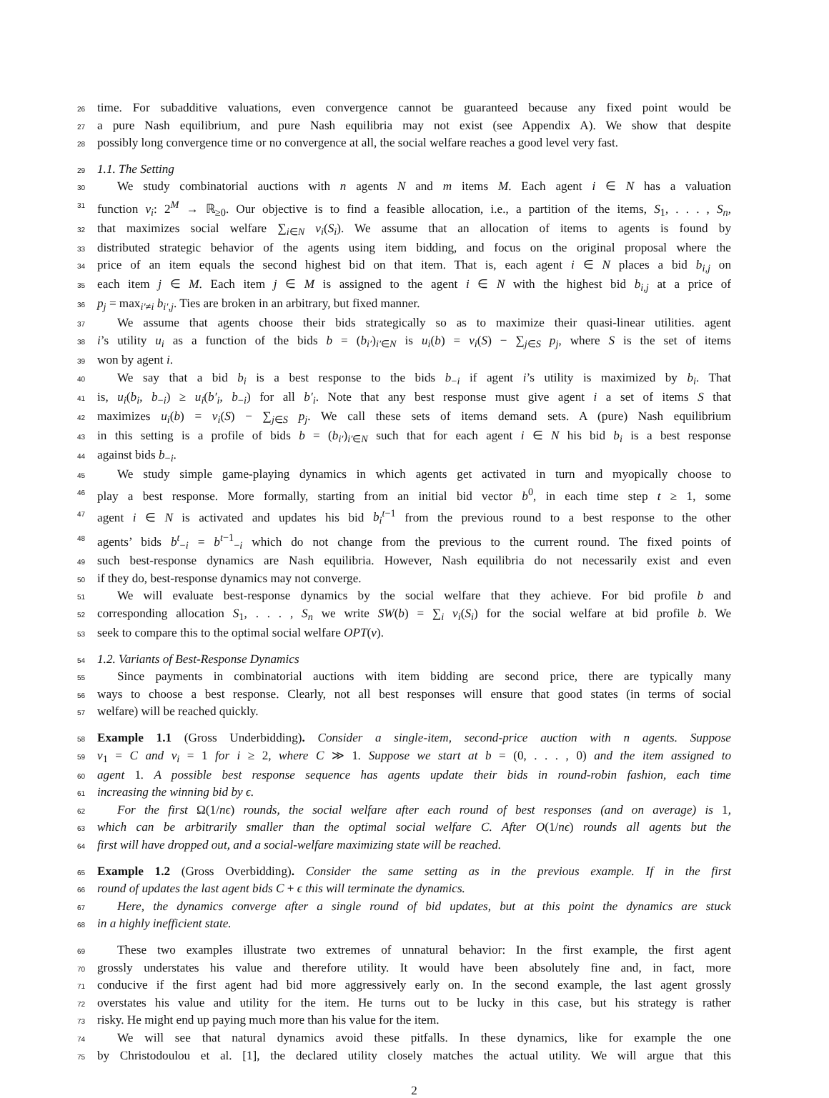26 time. For subadditive valuations, even convergence cannot be guaranteed because any fixed point would be
27 a pure Nash equilibrium, and pure Nash equilibria may not exist (see Appendix A). We show that despite
28 possibly long convergence time or no convergence at all, the social welfare reaches a good level very fast.
29 1.1. The Setting
30 We study combinatorial auctions with n agents N and m items M. Each agent i ∈ N has a valuation
31 function v<sub>i</sub>: 2<sup>M</sup> → ℝ<sub>≥0</sub>. Our objective is to find a feasible allocation, i.e., a partition of the items, S<sub>1</sub>, . . . , S<sub>n</sub>,
32 that maximizes social welfare ∑<sub>i∈N</sub> v<sub>i</sub>(S<sub>i</sub>). We assume that an allocation of items to agents is found by
33 distributed strategic behavior of the agents using item bidding, and focus on the original proposal where the
34 price of an item equals the second highest bid on that item. That is, each agent i ∈ N places a bid b<sub>i,j</sub> on
35 each item j ∈ M. Each item j ∈ M is assigned to the agent i ∈ N with the highest bid b<sub>i,j</sub> at a price of
36 p<sub>j</sub> = max<sub>i′≠i</sub> b<sub>i′,j</sub>. Ties are broken in an arbitrary, but fixed manner.
37 We assume that agents choose their bids strategically so as to maximize their quasi-linear utilities. agent
38 i’s utility u<sub>i</sub> as a function of the bids b = (b<sub>i′</sub>)<sub>i′∈N</sub> is u<sub>i</sub>(b) = v<sub>i</sub>(S) − ∑<sub>j∈S</sub> p<sub>j</sub>, where S is the set of items
39 won by agent i.
40 We say that a bid b<sub>i</sub> is a best response to the bids b<sub>−i</sub> if agent i’s utility is maximized by b<sub>i</sub>. That
41 is, u<sub>i</sub>(b<sub>i</sub>, b<sub>−i</sub>) ≥ u<sub>i</sub>(b′<sub>i</sub>, b<sub>−i</sub>) for all b′<sub>i</sub>. Note that any best response must give agent i a set of items S that
42 maximizes u<sub>i</sub>(b) = v<sub>i</sub>(S) − ∑<sub>j∈S</sub> p<sub>j</sub>. We call these sets of items demand sets. A (pure) Nash equilibrium
43 in this setting is a profile of bids b = (b<sub>i′</sub>)<sub>i′∈N</sub> such that for each agent i ∈ N his bid b<sub>i</sub> is a best response
44 against bids b<sub>−i</sub>.
45 We study simple game-playing dynamics in which agents get activated in turn and myopically choose to
46 play a best response. More formally, starting from an initial bid vector b<sup>0</sup>, in each time step t ≥ 1, some
47 agent i ∈ N is activated and updates his bid b<sub>i</sub><sup>t−1</sup> from the previous round to a best response to the other
48 agents’ bids b<sup>t</sup><sub>−i</sub> = b<sup>t−1</sup><sub>−i</sub> which do not change from the previous to the current round. The fixed points of
49 such best-response dynamics are Nash equilibria. However, Nash equilibria do not necessarily exist and even
50 if they do, best-response dynamics may not converge.
51 We will evaluate best-response dynamics by the social welfare that they achieve. For bid profile b and
52 corresponding allocation S<sub>1</sub>, . . . , S<sub>n</sub> we write SW(b) = ∑<sub>i</sub> v<sub>i</sub>(S<sub>i</sub>) for the social welfare at bid profile b. We
53 seek to compare this to the optimal social welfare OPT(v).
54 1.2. Variants of Best-Response Dynamics
55 Since payments in combinatorial auctions with item bidding are second price, there are typically many
56 ways to choose a best response. Clearly, not all best responses will ensure that good states (in terms of social
57 welfare) will be reached quickly.
58 Example 1.1 (Gross Underbidding). Consider a single-item, second-price auction with n agents. Suppose
59 v<sub>1</sub> = C and v<sub>i</sub> = 1 for i ≥ 2, where C ≫ 1. Suppose we start at b = (0, . . . , 0) and the item assigned to
60 agent 1. A possible best response sequence has agents update their bids in round-robin fashion, each time
61 increasing the winning bid by ϵ.
62 For the first Ω(1/nϵ) rounds, the social welfare after each round of best responses (and on average) is 1,
63 which can be arbitrarily smaller than the optimal social welfare C. After O(1/nϵ) rounds all agents but the
64 first will have dropped out, and a social-welfare maximizing state will be reached.
65 Example 1.2 (Gross Overbidding). Consider the same setting as in the previous example. If in the first
66 round of updates the last agent bids C + ϵ this will terminate the dynamics.
67 Here, the dynamics converge after a single round of bid updates, but at this point the dynamics are stuck
68 in a highly inefficient state.
69 These two examples illustrate two extremes of unnatural behavior: In the first example, the first agent
70 grossly understates his value and therefore utility. It would have been absolutely fine and, in fact, more
71 conducive if the first agent had bid more aggressively early on. In the second example, the last agent grossly
72 overstates his value and utility for the item. He turns out to be lucky in this case, but his strategy is rather
73 risky. He might end up paying much more than his value for the item.
74 We will see that natural dynamics avoid these pitfalls. In these dynamics, like for example the one
75 by Christodoulou et al. [1], the declared utility closely matches the actual utility. We will argue that this
2